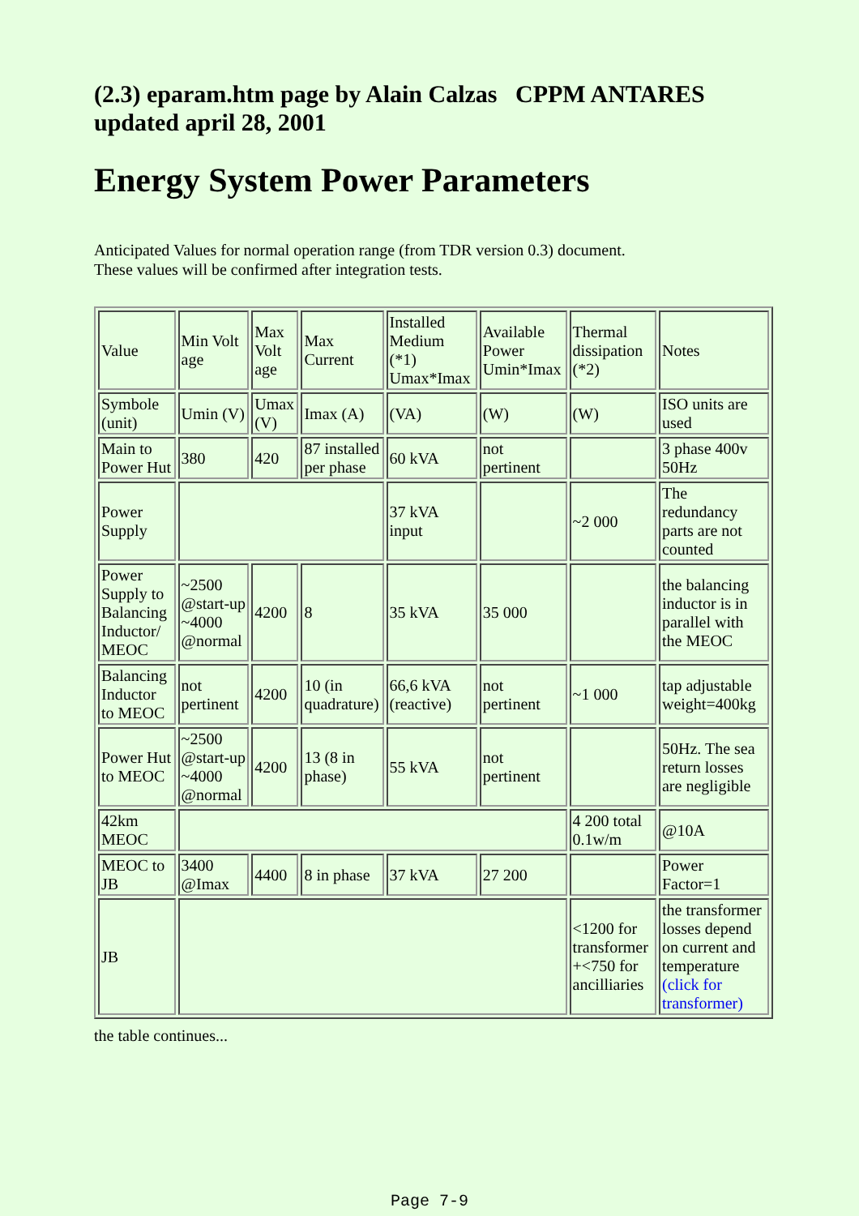(2.3) eparam.htm page by Alain Calzas CPPM ANTARES updated april 28, 2001
Energy System Power Parameters
Anticipated Values for normal operation range (from TDR version 0.3) document.
These values will be confirmed after integration tests.
| Value | Min Volt age | Max Volt age | Max Current | Installed Medium (*1) Umax*Imax | Available Power Umin*Imax | Thermal dissipation (*2) | Notes |
| Symbole (unit) | Umin (V) | Umax (V) | Imax (A) | (VA) | (W) | (W) | ISO units are used |
| Main to Power Hut | 380 | 420 | 87 installed per phase | 60 kVA | not pertinent | | 3 phase 400v 50Hz |
| Power Supply | | | | 37 kVA input | | ~2 000 | The redundancy parts are not counted |
| Power Supply to Balancing Inductor/ MEOC | ~2500 @start-up ~4000 @normal | 4200 | 8 | 35 kVA | 35 000 | | the balancing inductor is in parallel with the MEOC |
| Balancing Inductor to MEOC | not pertinent | 4200 | 10 (in quadrature) | 66,6 kVA (reactive) | not pertinent | ~1 000 | tap adjustable weight=400kg |
| Power Hut to MEOC | ~2500 @start-up ~4000 @normal | 4200 | 13 (8 in phase) | 55 kVA | not pertinent | | 50Hz. The sea return losses are negligible |
| 42km MEOC | | | | | | 4 200 total 0.1w/m | @10A |
| MEOC to JB | 3400 @Imax | 4400 | 8 in phase | 37 kVA | 27 200 | | Power Factor=1 |
| JB | | | | | | <1200 for transformer +<750 for ancilliaries | the transformer losses depend on current and temperature (click for transformer) |
the table continues...
Page 7-9